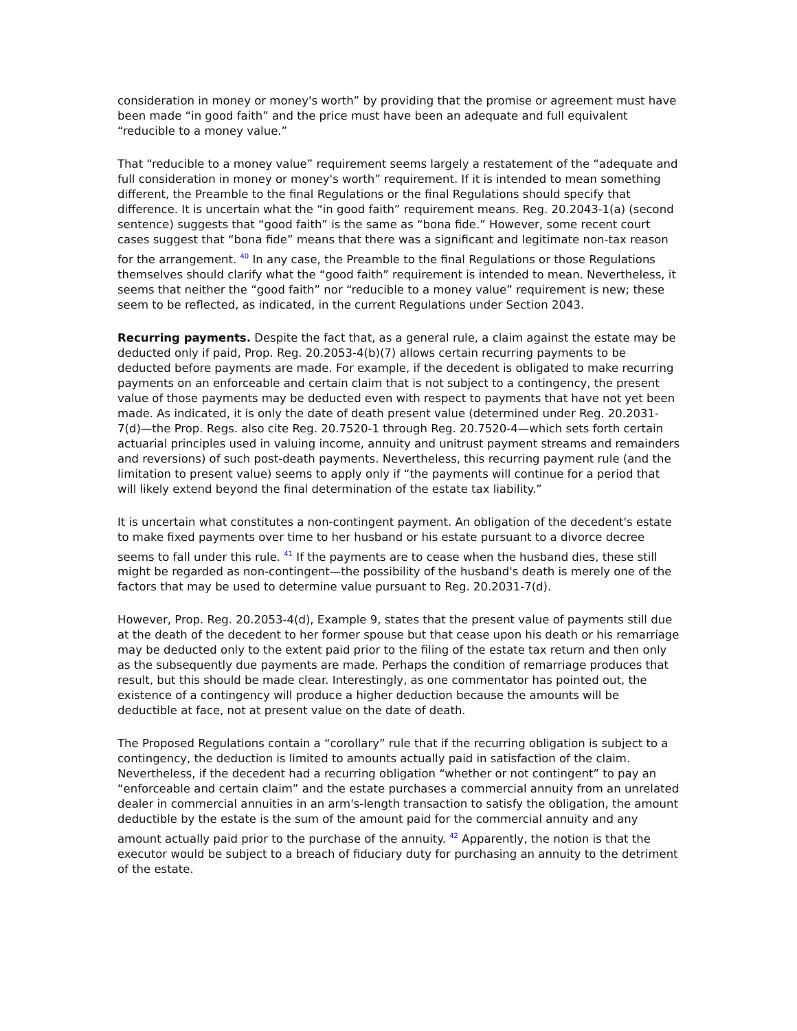consideration in money or money's worth” by providing that the promise or agreement must have been made “in good faith” and the price must have been an adequate and full equivalent “reducible to a money value.”
That “reducible to a money value” requirement seems largely a restatement of the “adequate and full consideration in money or money's worth” requirement. If it is intended to mean something different, the Preamble to the final Regulations or the final Regulations should specify that difference. It is uncertain what the “in good faith” requirement means. Reg. 20.2043-1(a) (second sentence) suggests that “good faith” is the same as “bona fide.” However, some recent court cases suggest that “bona fide” means that there was a significant and legitimate non-tax reason for the arrangement. <sup>40</sup> In any case, the Preamble to the final Regulations or those Regulations themselves should clarify what the “good faith” requirement is intended to mean. Nevertheless, it seems that neither the “good faith” nor “reducible to a money value” requirement is new; these seem to be reflected, as indicated, in the current Regulations under Section 2043.
Recurring payments. Despite the fact that, as a general rule, a claim against the estate may be deducted only if paid, Prop. Reg. 20.2053-4(b)(7) allows certain recurring payments to be deducted before payments are made. For example, if the decedent is obligated to make recurring payments on an enforceable and certain claim that is not subject to a contingency, the present value of those payments may be deducted even with respect to payments that have not yet been made. As indicated, it is only the date of death present value (determined under Reg. 20.2031-7(d)—the Prop. Regs. also cite Reg. 20.7520-1 through Reg. 20.7520-4—which sets forth certain actuarial principles used in valuing income, annuity and unitrust payment streams and remainders and reversions) of such post-death payments. Nevertheless, this recurring payment rule (and the limitation to present value) seems to apply only if “the payments will continue for a period that will likely extend beyond the final determination of the estate tax liability.”
It is uncertain what constitutes a non-contingent payment. An obligation of the decedent's estate to make fixed payments over time to her husband or his estate pursuant to a divorce decree seems to fall under this rule. <sup>41</sup> If the payments are to cease when the husband dies, these still might be regarded as non-contingent—the possibility of the husband's death is merely one of the factors that may be used to determine value pursuant to Reg. 20.2031-7(d).
However, Prop. Reg. 20.2053-4(d), Example 9, states that the present value of payments still due at the death of the decedent to her former spouse but that cease upon his death or his remarriage may be deducted only to the extent paid prior to the filing of the estate tax return and then only as the subsequently due payments are made. Perhaps the condition of remarriage produces that result, but this should be made clear. Interestingly, as one commentator has pointed out, the existence of a contingency will produce a higher deduction because the amounts will be deductible at face, not at present value on the date of death.
The Proposed Regulations contain a “corollary” rule that if the recurring obligation is subject to a contingency, the deduction is limited to amounts actually paid in satisfaction of the claim. Nevertheless, if the decedent had a recurring obligation “whether or not contingent” to pay an “enforceable and certain claim” and the estate purchases a commercial annuity from an unrelated dealer in commercial annuities in an arm's-length transaction to satisfy the obligation, the amount deductible by the estate is the sum of the amount paid for the commercial annuity and any amount actually paid prior to the purchase of the annuity. <sup>42</sup> Apparently, the notion is that the executor would be subject to a breach of fiduciary duty for purchasing an annuity to the detriment of the estate.